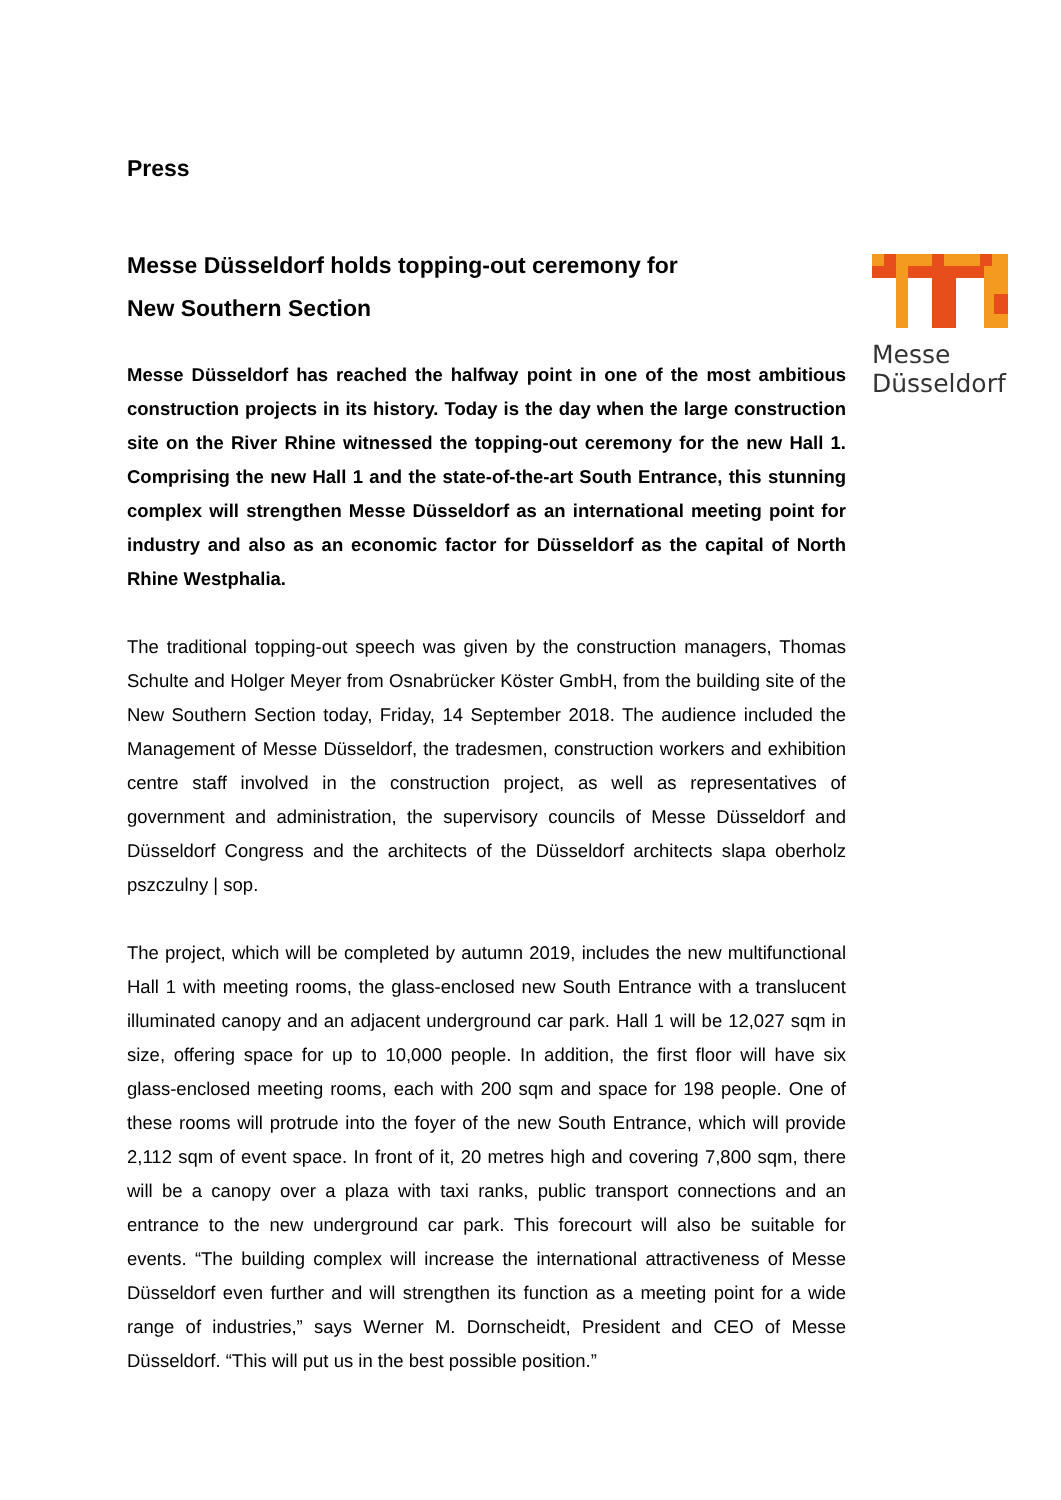Messe
Düsseldorf
Press
Messe Düsseldorf holds topping-out ceremony for
New Southern Section
Messe Düsseldorf has reached the halfway point in one of the most ambitious construction projects in its history. Today is the day when the large construction site on the River Rhine witnessed the topping-out ceremony for the new Hall 1. Comprising the new Hall 1 and the state-of-the-art South Entrance, this stunning complex will strengthen Messe Düsseldorf as an international meeting point for industry and also as an economic factor for Düsseldorf as the capital of North Rhine Westphalia.
The traditional topping-out speech was given by the construction managers, Thomas Schulte and Holger Meyer from Osnabrücker Köster GmbH, from the building site of the New Southern Section today, Friday, 14 September 2018. The audience included the Management of Messe Düsseldorf, the tradesmen, construction workers and exhibition centre staff involved in the construction project, as well as representatives of government and administration, the supervisory councils of Messe Düsseldorf and Düsseldorf Congress and the architects of the Düsseldorf architects slapa oberholz pszczulny | sop.
The project, which will be completed by autumn 2019, includes the new multifunctional Hall 1 with meeting rooms, the glass-enclosed new South Entrance with a translucent illuminated canopy and an adjacent underground car park. Hall 1 will be 12,027 sqm in size, offering space for up to 10,000 people. In addition, the first floor will have six glass-enclosed meeting rooms, each with 200 sqm and space for 198 people. One of these rooms will protrude into the foyer of the new South Entrance, which will provide 2,112 sqm of event space. In front of it, 20 metres high and covering 7,800 sqm, there will be a canopy over a plaza with taxi ranks, public transport connections and an entrance to the new underground car park. This forecourt will also be suitable for events. “The building complex will increase the international attractiveness of Messe Düsseldorf even further and will strengthen its function as a meeting point for a wide range of industries,” says Werner M. Dornscheidt, President and CEO of Messe Düsseldorf. “This will put us in the best possible position.”